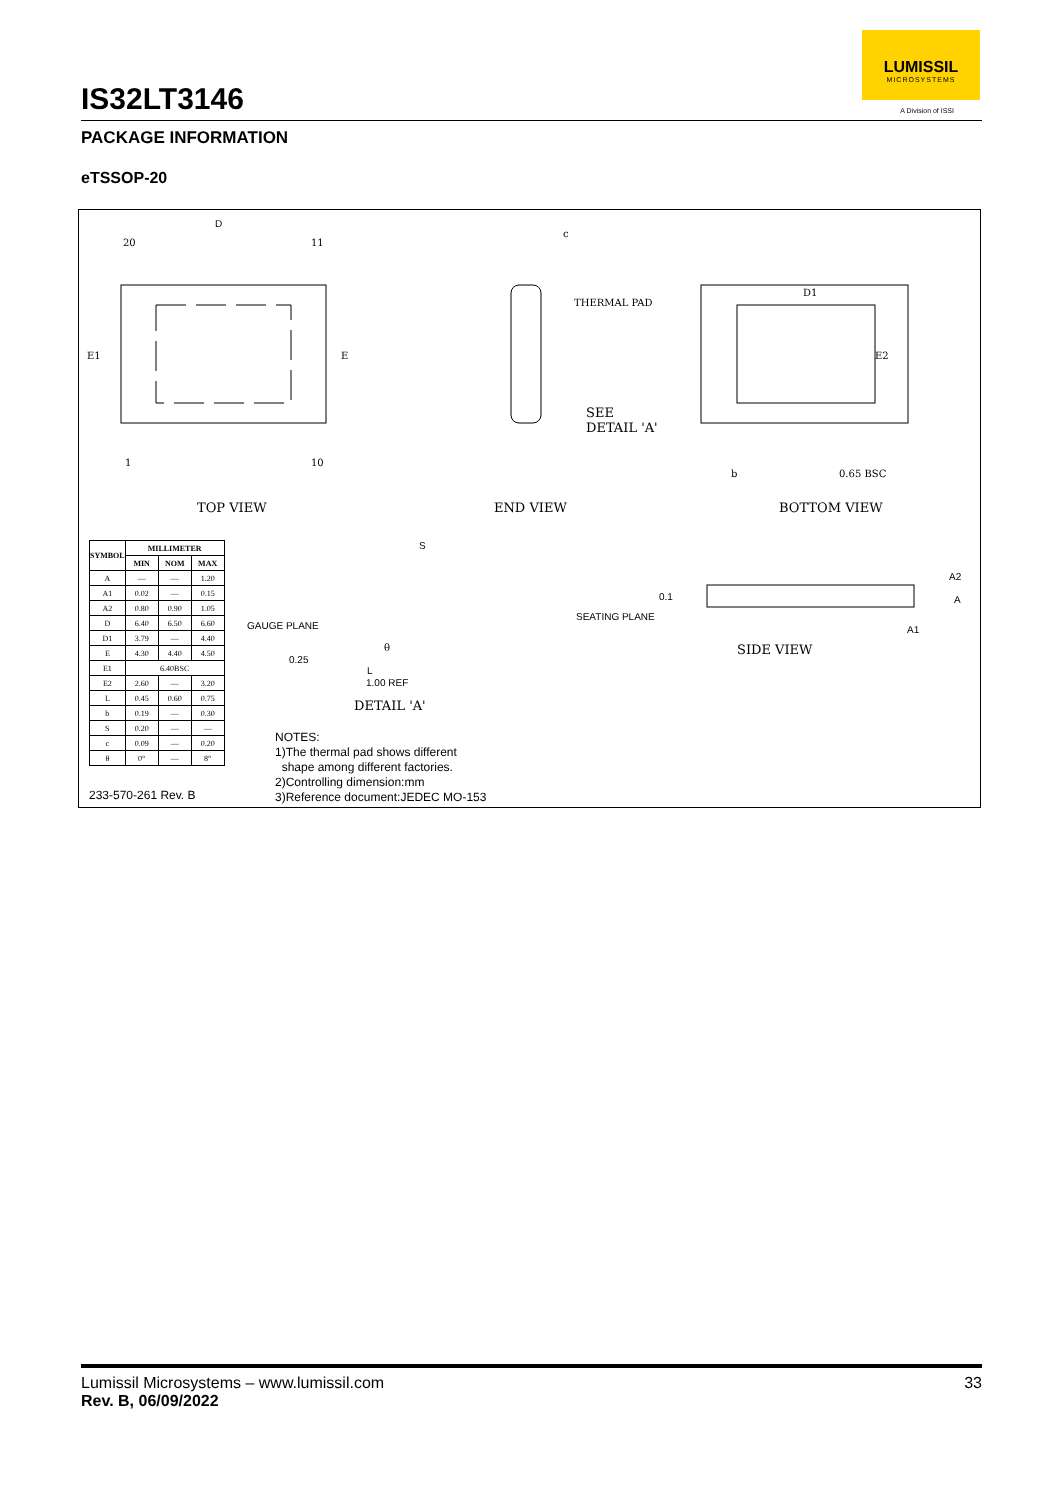IS32LT3146
LUMISSIL
MICROSYSTEMS
A Division of ISSI
PACKAGE INFORMATION
eTSSOP-20
D
20 11
1 10
E1 E
c
THERMAL PAD
SEE
DETAIL 'A'
D1
E2
b 0.65 BSC
TOP VIEW END VIEW BOTTOM VIEW
| SYMBOL | MILLIMETER | | |
| --- | --- | --- | --- |
| | MIN | NOM | MAX |
| A | — | — | 1.20 |
| A1 | 0.02 | — | 0.15 |
| A2 | 0.80 | 0.90 | 1.05 |
| D | 6.40 | 6.50 | 6.60 |
| D1 | 3.79 | — | 4.40 |
| E | 4.30 | 4.40 | 4.50 |
| E1 | 6.40BSC | | |
| E2 | 2.60 | — | 3.20 |
| L | 0.45 | 0.60 | 0.75 |
| b | 0.19 | — | 0.30 |
| S | 0.20 | — | — |
| c | 0.09 | — | 0.20 |
| θ | 0° | — | 8° |
S
GAUGE PLANE
0.25
θ
L
1.00 REF
DETAIL 'A'
0.1
SEATING PLANE
A2
A
A1
SIDE VIEW
NOTES:
1)The thermal pad shows different
shape among different factories.
2)Controlling dimension:mm
3)Reference document:JEDEC MO-153
233-570-261 Rev. B
Lumissil Microsystems – www.lumissil.com
Rev. B, 06/09/2022
33